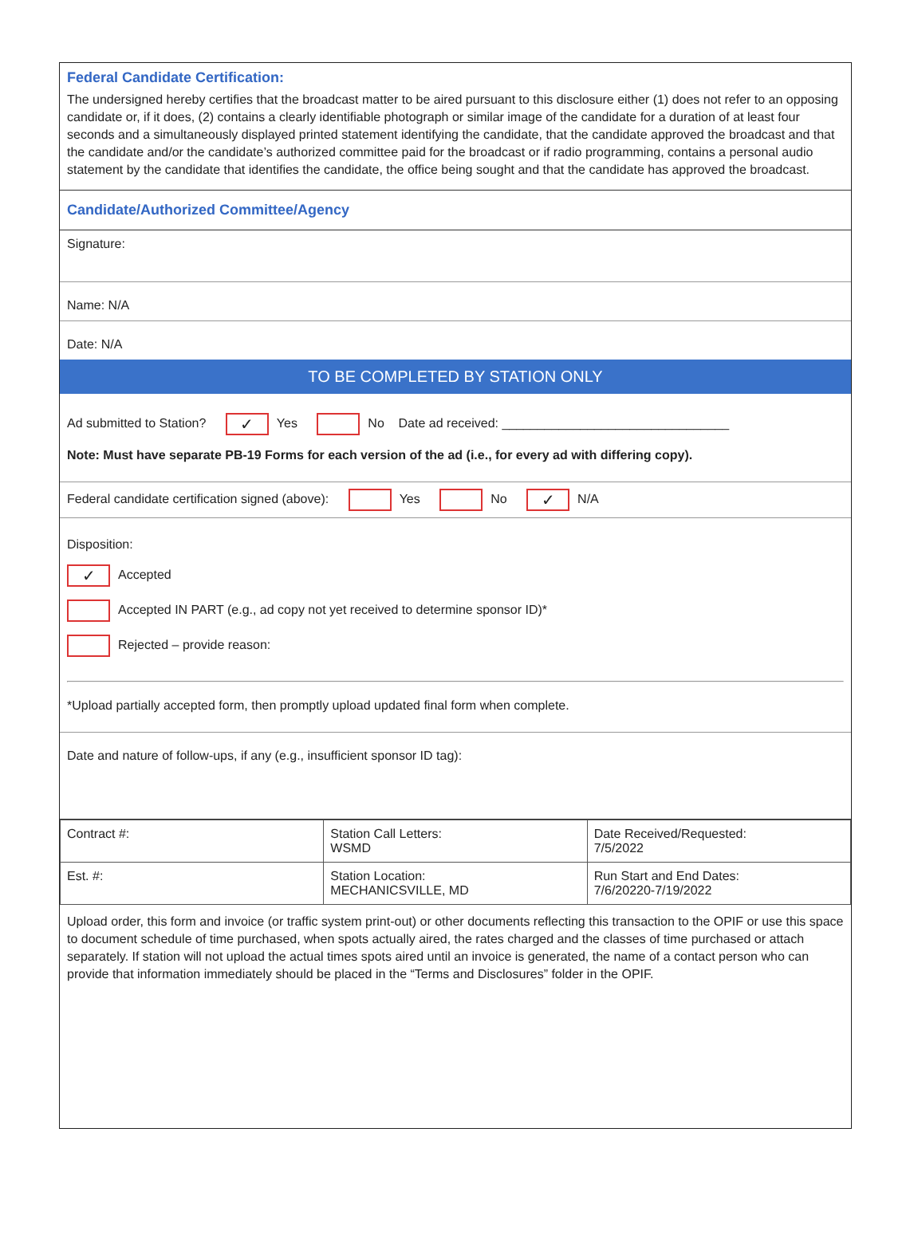Federal Candidate Certification:
The undersigned hereby certifies that the broadcast matter to be aired pursuant to this disclosure either (1) does not refer to an opposing candidate or, if it does, (2) contains a clearly identifiable photograph or similar image of the candidate for a duration of at least four seconds and a simultaneously displayed printed statement identifying the candidate, that the candidate approved the broadcast and that the candidate and/or the candidate’s authorized committee paid for the broadcast or if radio programming, contains a personal audio statement by the candidate that identifies the candidate, the office being sought and that the candidate has approved the broadcast.
Candidate/Authorized Committee/Agency
Signature:
Name: N/A
Date: N/A
TO BE COMPLETED BY STATION ONLY
Ad submitted to Station? ✓ Yes No Date ad received: ________________________________
Note: Must have separate PB-19 Forms for each version of the ad (i.e., for every ad with differing copy).
Federal candidate certification signed (above): Yes No ✓ N/A
Disposition:
✓ Accepted
Accepted IN PART (e.g., ad copy not yet received to determine sponsor ID)*
Rejected – provide reason:
*Upload partially accepted form, then promptly upload updated final form when complete.
Date and nature of follow-ups, if any (e.g., insufficient sponsor ID tag):
| Contract #: | Station Call Letters: WSMD | Date Received/Requested: 7/5/2022 |
| Est. #: | Station Location: MECHANICSVILLE, MD | Run Start and End Dates: 7/6/20220-7/19/2022 |
Upload order, this form and invoice (or traffic system print-out) or other documents reflecting this transaction to the OPIF or use this space to document schedule of time purchased, when spots actually aired, the rates charged and the classes of time purchased or attach separately. If station will not upload the actual times spots aired until an invoice is generated, the name of a contact person who can provide that information immediately should be placed in the “Terms and Disclosures” folder in the OPIF.